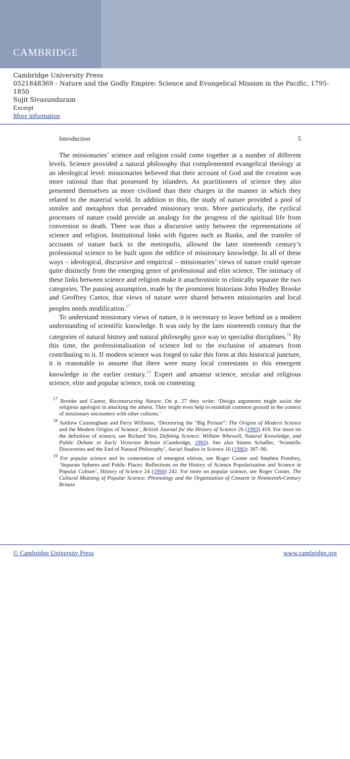CAMBRIDGE
Cambridge University Press
0521848369 - Nature and the Godly Empire: Science and Evangelical Mission in the Pacific, 1795-1850
Sujit Sivasundaram
Excerpt
More information
Introduction 5
The missionaries’ science and religion could come together at a number of different levels. Science provided a natural philosophy that complemented evangelical theology at an ideological level: missionaries believed that their account of God and the creation was more rational than that possessed by islanders. As practitioners of science they also presented themselves as more civilised than their charges in the manner in which they related to the material world. In addition to this, the study of nature provided a pool of similes and metaphors that pervaded missionary texts. More particularly, the cyclical processes of nature could provide an analogy for the progress of the spiritual life from conversion to death. There was thus a discursive unity between the representations of science and religion. Institutional links with figures such as Banks, and the transfer of accounts of nature back to the metropolis, allowed the later nineteenth century’s professional science to be built upon the edifice of missionary knowledge. In all of these ways – ideological, discursive and empirical – missionaries’ views of nature could operate quite distinctly from the emerging genre of professional and elite science. The intimacy of these links between science and religion make it anachronistic to clinically separate the two categories. The passing assumption, made by the prominent historians John Hedley Brooke and Geoffrey Cantor, that views of nature were shared between missionaries and local peoples needs modification.<sup>17</sup>
To understand missionary views of nature, it is necessary to leave behind us a modern understanding of scientific knowledge. It was only by the later nineteenth century that the categories of natural history and natural philosophy gave way to specialist disciplines.<sup>18</sup> By this time, the professionalisation of science led to the exclusion of amateurs from contributing to it. If modern science was forged to take this form at this historical juncture, it is reasonable to assume that there were many local contestants to this emergent knowledge in the earlier century.<sup>19</sup> Expert and amateur science, secular and religious science, elite and popular science, took on contesting
<sup>17</sup> Brooke and Cantor, Reconstructing Nature. On p. 27 they write: ‘Design arguments might assist the religious apologist in attacking the atheist. They might even help to establish common ground in the context of missionary encounters with other cultures.’
<sup>18</sup> Andrew Cunningham and Perry Williams, ‘Decentring the “Big Picture”: The Origins of Modern Science and the Modern Origins of Science’, British Journal for the History of Science 26 (1993) 418. For more on the definition of science, see Richard Yeo, Defining Science: William Whewell, Natural Knowledge, and Public Debate in Early Victorian Britain (Cambridge, 1993). See also Simon Schaffer, ‘Scientific Discoveries and the End of Natural Philosophy’, Social Studies in Science 16 (1986): 387–90.
<sup>19</sup> For popular science and its contestation of emergent elitism, see Roger Cooter and Stephen Pumfrey, ‘Separate Spheres and Public Places: Reflections on the History of Science Popularization and Science in Popular Culture’, History of Science 24 (1994) 242. For more on popular science, see Roger Cooter, The Cultural Meaning of Popular Science: Phrenology and the Organization of Consent in Nineteenth-Century Britain
© Cambridge University Press www.cambridge.org